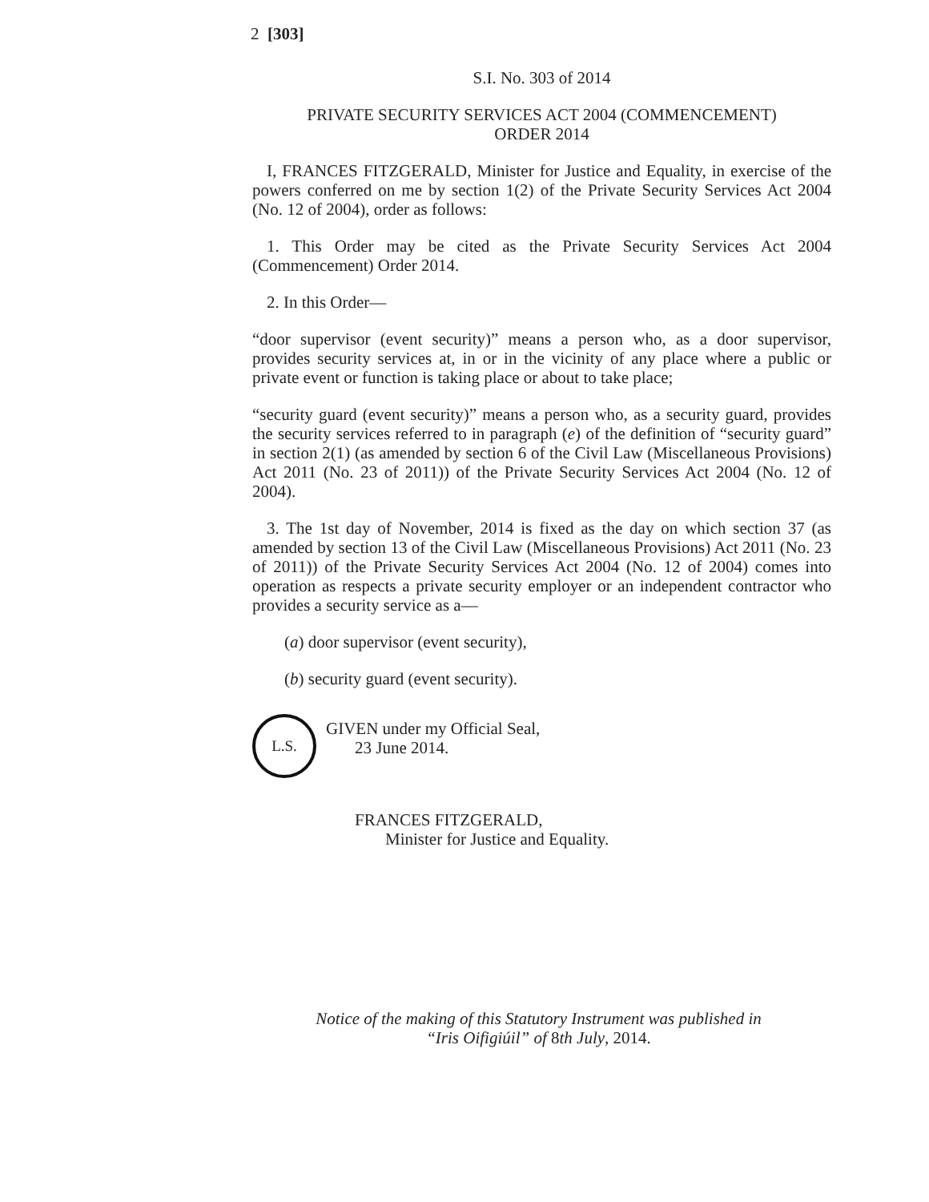2 [303]
S.I. No. 303 of 2014
PRIVATE SECURITY SERVICES ACT 2004 (COMMENCEMENT)
ORDER 2014
I, FRANCES FITZGERALD, Minister for Justice and Equality, in exercise of the powers conferred on me by section 1(2) of the Private Security Services Act 2004 (No. 12 of 2004), order as follows:
1. This Order may be cited as the Private Security Services Act 2004 (Commencement) Order 2014.
2. In this Order—
“door supervisor (event security)” means a person who, as a door supervisor, provides security services at, in or in the vicinity of any place where a public or private event or function is taking place or about to take place;
“security guard (event security)” means a person who, as a security guard, provides the security services referred to in paragraph (e) of the definition of “security guard” in section 2(1) (as amended by section 6 of the Civil Law (Miscellaneous Provisions) Act 2011 (No. 23 of 2011)) of the Private Security Services Act 2004 (No. 12 of 2004).
3. The 1st day of November, 2014 is fixed as the day on which section 37 (as amended by section 13 of the Civil Law (Miscellaneous Provisions) Act 2011 (No. 23 of 2011)) of the Private Security Services Act 2004 (No. 12 of 2004) comes into operation as respects a private security employer or an independent contractor who provides a security service as a—
(a) door supervisor (event security),
(b) security guard (event security).
L.S.
GIVEN under my Official Seal,
23 June 2014.
FRANCES FITZGERALD,
Minister for Justice and Equality.
Notice of the making of this Statutory Instrument was published in
“Iris Oifigiúil” of 8th July, 2014.